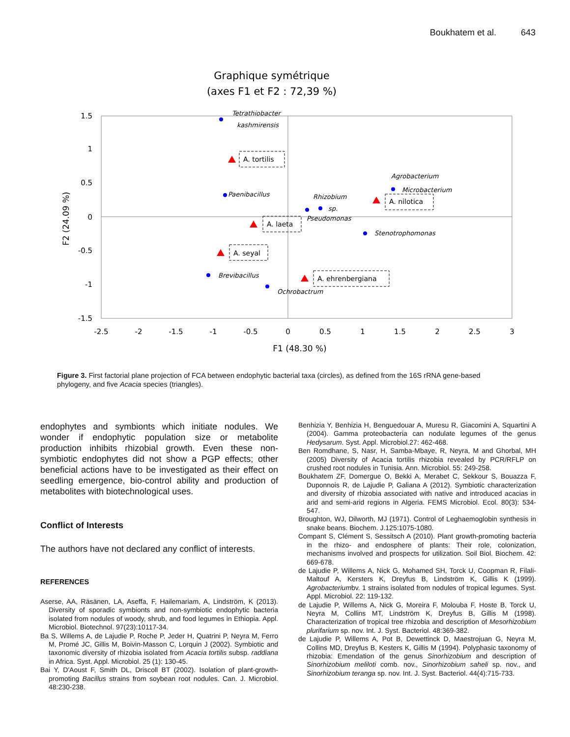Boukhatem et al. 643
Graphique symétrique
(axes F1 et F2 : 72,39 %)
1.5
1
0.5
0
-0.5
-1
-1.5
-2.5
-2
-1.5
-1
-0.5
0
0.5
1
1.5
2
2.5
3
F1 (48.30 %)
F2 (24.09 %)
Tetrathiobacter
kashmirensis
Paenibacillus
Rhizobium
sp.
Pseudomonas
Agrobacterium
Microbacterium
Stenotrophomonas
Brevibacillus
Ochrobactrum
A. tortilis
A. laeta
A. seyal
A. ehrenbergiana
A. nilotica
Figure 3. First factorial plane projection of FCA between endophytic bacterial taxa (circles), as defined from the 16S rRNA gene-based phylogeny, and five Acacia species (triangles).
endophytes and symbionts which initiate nodules. We wonder if endophytic population size or metabolite production inhibits rhizobial growth. Even these non-symbiotic endophytes did not show a PGP effects; other beneficial actions have to be investigated as their effect on seedling emergence, bio-control ability and production of metabolites with biotechnological uses.
Conflict of Interests
The authors have not declared any conflict of interests.
REFERENCES
Aserse, AA, Räsänen, LA, Aseffa, F, Hailemariam, A, Lindström, K (2013). Diversity of sporadic symbionts and non-symbiotic endophytic bacteria isolated from nodules of woody, shrub, and food legumes in Ethiopia. Appl. Microbiol. Biotechnol. 97(23):10117-34.
Ba S, Willems A, de Lajudie P, Roche P, Jeder H, Quatrini P, Neyra M, Ferro M, Promé JC, Gillis M, Boivin-Masson C, Lorquin J (2002). Symbiotic and taxonomic diversity of rhizobia isolated from Acacia tortilis subsp. raddiana in Africa. Syst. Appl. Microbiol. 25 (1): 130-45.
Bai Y, D'Aoust F, Smith DL, Driscoll BT (2002). Isolation of plant-growth-promoting Bacillus strains from soybean root nodules. Can. J. Microbiol. 48:230-238.
Benhizia Y, Benhizia H, Benguedouar A, Muresu R, Giacomini A, Squartini A (2004). Gamma proteobacteria can nodulate legumes of the genus Hedysarum. Syst. Appl. Microbiol.27: 462-468.
Ben Romdhane, S, Nasr, H, Samba-Mbaye, R, Neyra, M and Ghorbal, MH (2005) Diversity of Acacia tortilis rhizobia revealed by PCR/RFLP on crushed root nodules in Tunisia. Ann. Microbiol. 55: 249-258.
Boukhatem ZF, Domergue O, Bekki A, Merabet C, Sekkour S, Bouazza F, Duponnois R, de Lajudie P, Galiana A (2012). Symbiotic characterization and diversity of rhizobia associated with native and introduced acacias in arid and semi-arid regions in Algeria. FEMS Microbiol. Ecol. 80(3): 534-547.
Broughton, WJ, Dilworth, MJ (1971). Control of Leghaemoglobin synthesis in snake beans. Biochem. J.125:1075-1080.
Compant S, Clément S, Sessitsch A (2010). Plant growth-promoting bacteria in the rhizo- and endosphere of plants: Their role, colonization, mechanisms involved and prospects for utilization. Soil Biol. Biochem. 42: 669-678.
de Lajudie P, Willems A, Nick G, Mohamed SH, Torck U, Coopman R, Filali-Maltouf A, Kersters K, Dreyfus B, Lindström K, Gillis K (1999). Agrobacteriumbv. 1 strains isolated from nodules of tropical legumes. Syst. Appl. Microbiol. 22: 119-132.
de Lajudie P, Willems A, Nick G, Moreira F, Molouba F, Hoste B, Torck U, Neyra M, Collins MT, Lindström K, Dreyfus B, Gillis M (1998). Characterization of tropical tree rhizobia and description of Mesorhizobium plurifarium sp. nov. Int. J. Syst. Bacteriol. 48:369-382.
de Lajudie P, Willems A, Pot B, Dewettinck D, Maestrojuan G, Neyra M, Collins MD, Dreyfus B, Kesters K, Gillis M (1994). Polyphasic taxonomy of rhizobia: Emendation of the genus Sinorhizobium and description of Sinorhizobium meliloti comb. nov., Sinorhizobium saheli sp. nov., and Sinorhizobium teranga sp. nov. Int. J. Syst. Bacteriol. 44(4):715-733.